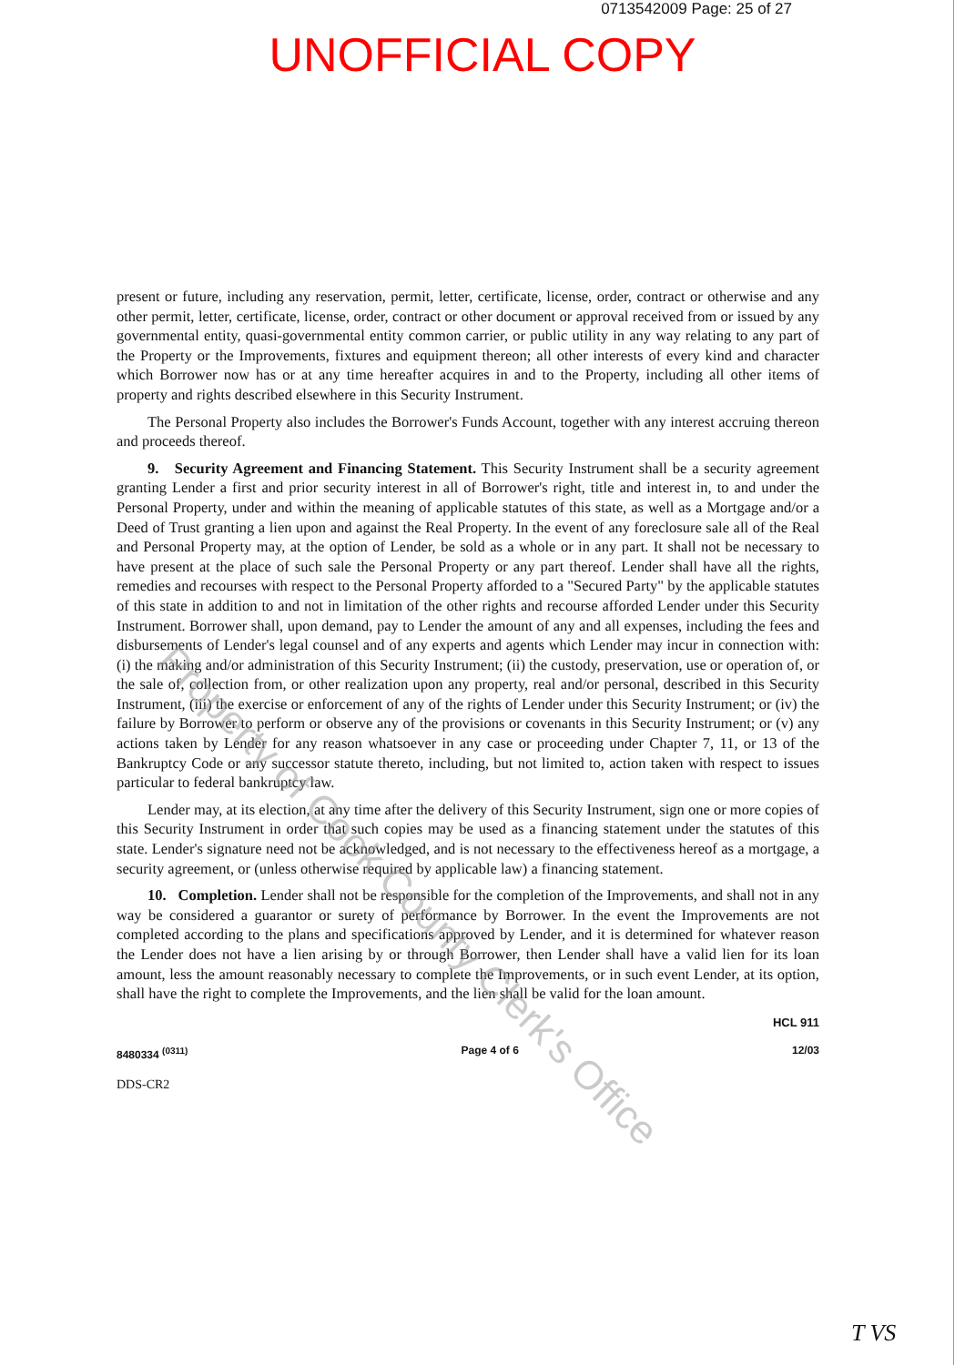0713542009 Page: 25 of 27
UNOFFICIAL COPY
present or future, including any reservation, permit, letter, certificate, license, order, contract or otherwise and any other permit, letter, certificate, license, order, contract or other document or approval received from or issued by any governmental entity, quasi-governmental entity common carrier, or public utility in any way relating to any part of the Property or the Improvements, fixtures and equipment thereon; all other interests of every kind and character which Borrower now has or at any time hereafter acquires in and to the Property, including all other items of property and rights described elsewhere in this Security Instrument.
The Personal Property also includes the Borrower's Funds Account, together with any interest accruing thereon and proceeds thereof.
9. Security Agreement and Financing Statement. This Security Instrument shall be a security agreement granting Lender a first and prior security interest in all of Borrower's right, title and interest in, to and under the Personal Property, under and within the meaning of applicable statutes of this state, as well as a Mortgage and/or a Deed of Trust granting a lien upon and against the Real Property. In the event of any foreclosure sale all of the Real and Personal Property may, at the option of Lender, be sold as a whole or in any part. It shall not be necessary to have present at the place of such sale the Personal Property or any part thereof. Lender shall have all the rights, remedies and recourses with respect to the Personal Property afforded to a "Secured Party" by the applicable statutes of this state in addition to and not in limitation of the other rights and recourse afforded Lender under this Security Instrument. Borrower shall, upon demand, pay to Lender the amount of any and all expenses, including the fees and disbursements of Lender's legal counsel and of any experts and agents which Lender may incur in connection with: (i) the making and/or administration of this Security Instrument; (ii) the custody, preservation, use or operation of, or the sale of, collection from, or other realization upon any property, real and/or personal, described in this Security Instrument, (iii) the exercise or enforcement of any of the rights of Lender under this Security Instrument; or (iv) the failure by Borrower to perform or observe any of the provisions or covenants in this Security Instrument; or (v) any actions taken by Lender for any reason whatsoever in any case or proceeding under Chapter 7, 11, or 13 of the Bankruptcy Code or any successor statute thereto, including, but not limited to, action taken with respect to issues particular to federal bankruptcy law.
Lender may, at its election, at any time after the delivery of this Security Instrument, sign one or more copies of this Security Instrument in order that such copies may be used as a financing statement under the statutes of this state. Lender's signature need not be acknowledged, and is not necessary to the effectiveness hereof as a mortgage, a security agreement, or (unless otherwise required by applicable law) a financing statement.
10. Completion. Lender shall not be responsible for the completion of the Improvements, and shall not in any way be considered a guarantor or surety of performance by Borrower. In the event the Improvements are not completed according to the plans and specifications approved by Lender, and it is determined for whatever reason the Lender does not have a lien arising by or through Borrower, then Lender shall have a valid lien for its loan amount, less the amount reasonably necessary to complete the Improvements, or in such event Lender, at its option, shall have the right to complete the Improvements, and the lien shall be valid for the loan amount.
HCL 911
8480334 <sup>(0311)</sup> Page 4 of 6 12/03
DDS-CR2
Property of Cook County Clerk's Office
T VS